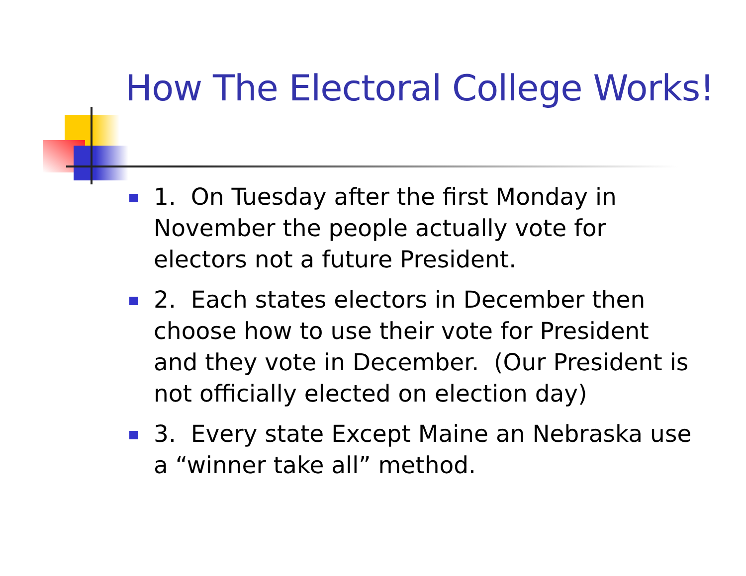How The Electoral College Works!
1. On Tuesday after the first Monday in November the people actually vote for electors not a future President.
2. Each states electors in December then choose how to use their vote for President and they vote in December. (Our President is not officially elected on election day)
3. Every state Except Maine an Nebraska use a “winner take all” method.